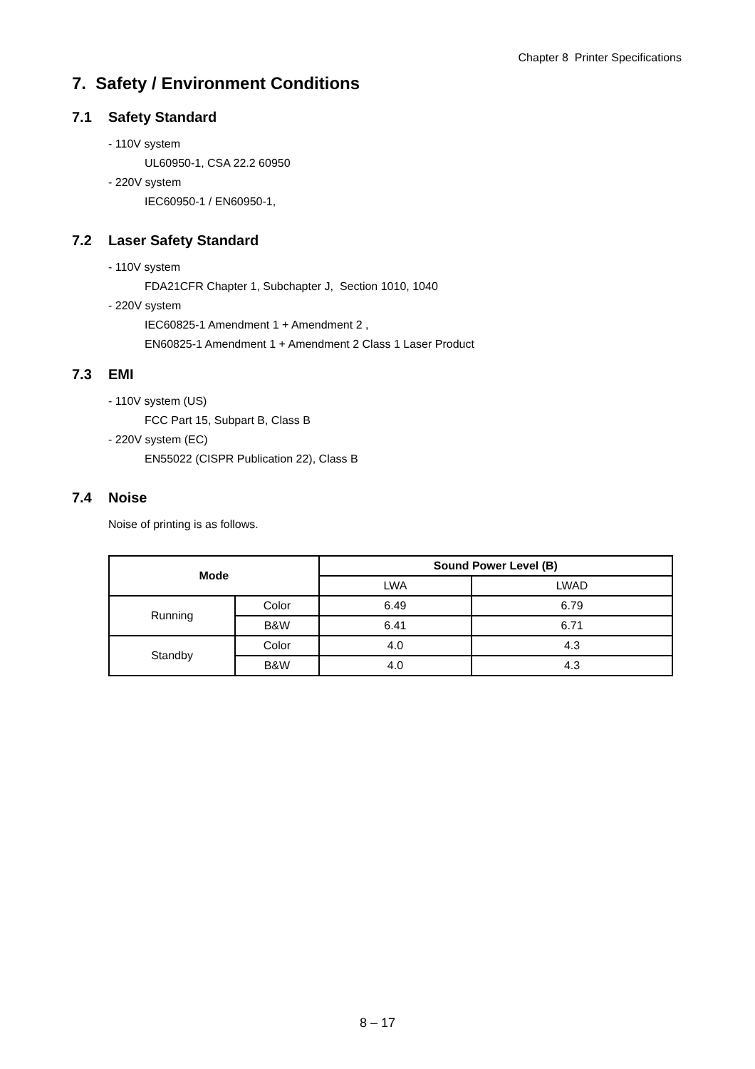Chapter 8 Printer Specifications
7. Safety / Environment Conditions
7.1 Safety Standard
- 110V system
UL60950-1, CSA 22.2 60950
- 220V system
IEC60950-1 / EN60950-1,
7.2 Laser Safety Standard
- 110V system
FDA21CFR Chapter 1, Subchapter J, Section 1010, 1040
- 220V system
IEC60825-1 Amendment 1 + Amendment 2 ,
EN60825-1 Amendment 1 + Amendment 2 Class 1 Laser Product
7.3 EMI
- 110V system (US)
FCC Part 15, Subpart B, Class B
- 220V system (EC)
EN55022 (CISPR Publication 22), Class B
7.4 Noise
Noise of printing is as follows.
| Mode | | Sound Power Level (B) | |
| --- | --- | --- | --- |
| | | LWA | LWAD |
| Running | Color | 6.49 | 6.79 |
| | B&W | 6.41 | 6.71 |
| Standby | Color | 4.0 | 4.3 |
| | B&W | 4.0 | 4.3 |
8 – 17